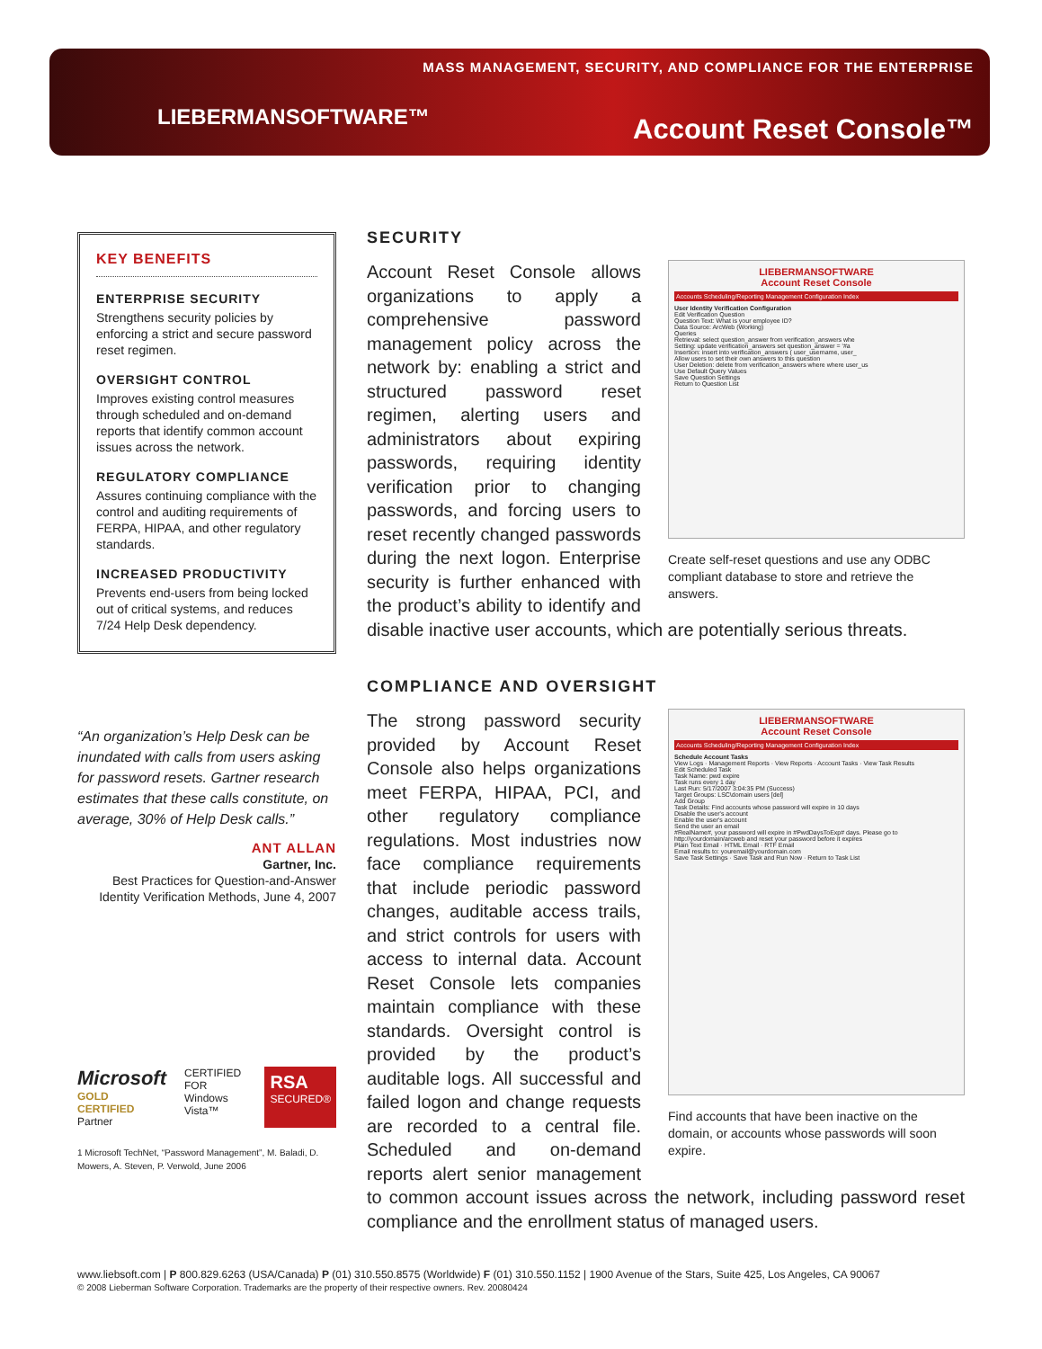MASS MANAGEMENT, SECURITY, AND COMPLIANCE FOR THE ENTERPRISE
LIEBERMANSOFTWARE™ Account Reset Console™
KEY BENEFITS
ENTERPRISE SECURITY
Strengthens security policies by enforcing a strict and secure password reset regimen.
OVERSIGHT CONTROL
Improves existing control measures through scheduled and on-demand reports that identify common account issues across the network.
REGULATORY COMPLIANCE
Assures continuing compliance with the control and auditing requirements of FERPA, HIPAA, and other regulatory standards.
INCREASED PRODUCTIVITY
Prevents end-users from being locked out of critical systems, and reduces 7/24 Help Desk dependency.
“An organization’s Help Desk can be inundated with calls from users asking for password resets. Gartner research estimates that these calls constitute, on average, 30% of Help Desk calls.”
ANT ALLAN
Gartner, Inc.
Best Practices for Question-and-Answer Identity Verification Methods, June 4, 2007
Microsoft
GOLD CERTIFIED
Partner
CERTIFIED FOR
Windows
Vista™
RSA
SECURED®
1 Microsoft TechNet, “Password Management”, M. Baladi, D. Mowers, A. Steven, P. Verwold, June 2006
SECURITY
LIEBERMANSOFTWARE
Account Reset Console
Accounts Scheduling/Reporting Management Configuration Index
User Identity Verification Configuration
Edit Verification Question
Question Text: What is your employee ID?
Data Source: ArcWeb (Working)
Queries
Retrieval: select question_answer from verification_answers whe
Setting: update verification_answers set question_answer = '#a
Insertion: insert into verification_answers ( user_username, user_
Allow users to set their own answers to this question
User Deletion: delete from verification_answers where where user_us
Use Default Query Values
Save Question Settings
Return to Question List
Create self-reset questions and use any ODBC compliant database to store and retrieve the answers.
Account Reset Console allows organizations to apply a comprehensive password management policy across the network by: enabling a strict and structured password reset regimen, alerting users and administrators about expiring passwords, requiring identity verification prior to changing passwords, and forcing users to reset recently changed passwords during the next logon. Enterprise security is further enhanced with the product’s ability to identify and disable inactive user accounts, which are potentially serious threats.
COMPLIANCE AND OVERSIGHT
LIEBERMANSOFTWARE
Account Reset Console
Accounts Scheduling/Reporting Management Configuration Index
Schedule Account Tasks
View Logs · Management Reports · View Reports · Account Tasks · View Task Results
Edit Scheduled Task
Task Name: pwd expire
Task runs every 1 day
Last Run: 5/17/2007 3:04:35 PM (Success)
Target Groups: LSC\domain users [del]
Add Group
Task Details: Find accounts whose password will expire in 10 days
Disable the user's account
Enable the user's account
Send the user an email
#RealName#, your password will expire in #PwdDaysToExp# days. Please go to http://yourdomain/arcweb and reset your password before it expires
Plain Text Email · HTML Email · RTF Email
Email results to: youremail@yourdomain.com
Save Task Settings · Save Task and Run Now · Return to Task List
Find accounts that have been inactive on the domain, or accounts whose passwords will soon expire.
The strong password security provided by Account Reset Console also helps organizations meet FERPA, HIPAA, PCI, and other regulatory compliance regulations. Most industries now face compliance requirements that include periodic password changes, auditable access trails, and strict controls for users with access to internal data. Account Reset Console lets companies maintain compliance with these standards. Oversight control is provided by the product’s auditable logs. All successful and failed logon and change requests are recorded to a central file. Scheduled and on-demand reports alert senior management to common account issues across the network, including password reset compliance and the enrollment status of managed users.
www.liebsoft.com | P 800.829.6263 (USA/Canada) P (01) 310.550.8575 (Worldwide) F (01) 310.550.1152 | 1900 Avenue of the Stars, Suite 425, Los Angeles, CA 90067
© 2008 Lieberman Software Corporation. Trademarks are the property of their respective owners. Rev. 20080424